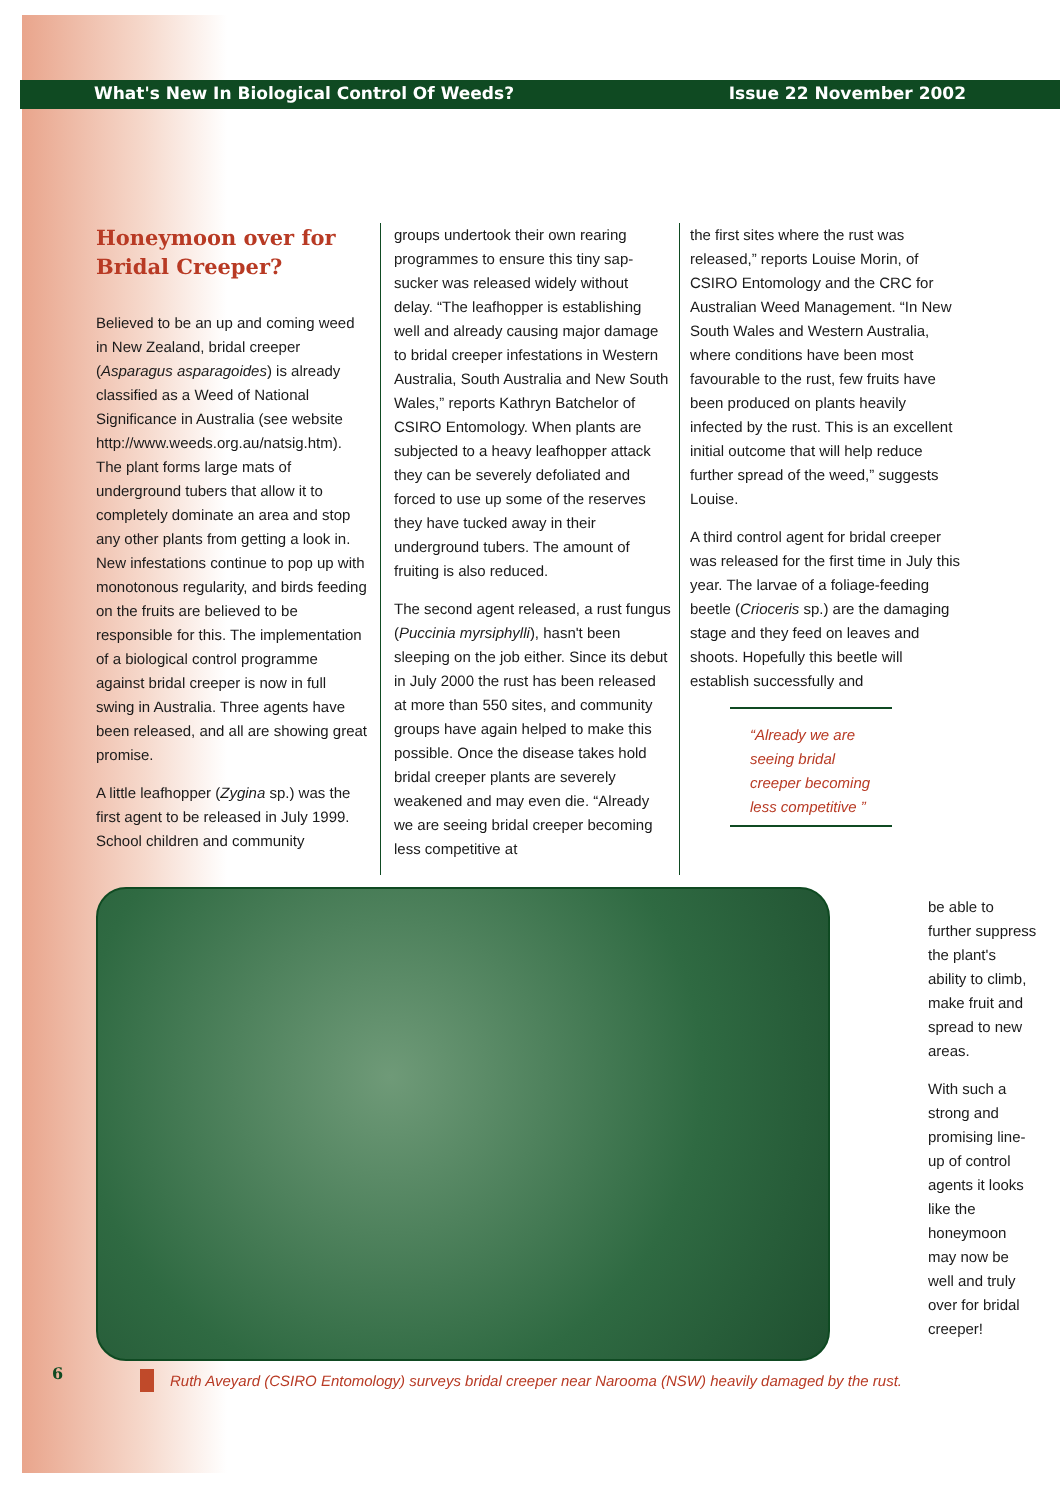What's New In Biological Control Of Weeds? Issue 22 November 2002
Honeymoon over for Bridal Creeper?
Believed to be an up and coming weed in New Zealand, bridal creeper (Asparagus asparagoides) is already classified as a Weed of National Significance in Australia (see website http://www.weeds.org.au/natsig.htm). The plant forms large mats of underground tubers that allow it to completely dominate an area and stop any other plants from getting a look in. New infestations continue to pop up with monotonous regularity, and birds feeding on the fruits are believed to be responsible for this. The implementation of a biological control programme against bridal creeper is now in full swing in Australia. Three agents have been released, and all are showing great promise.
A little leafhopper (Zygina sp.) was the first agent to be released in July 1999. School children and community
groups undertook their own rearing programmes to ensure this tiny sap-sucker was released widely without delay. “The leafhopper is establishing well and already causing major damage to bridal creeper infestations in Western Australia, South Australia and New South Wales,” reports Kathryn Batchelor of CSIRO Entomology. When plants are subjected to a heavy leafhopper attack they can be severely defoliated and forced to use up some of the reserves they have tucked away in their underground tubers. The amount of fruiting is also reduced.
The second agent released, a rust fungus (Puccinia myrsiphylli), hasn't been sleeping on the job either. Since its debut in July 2000 the rust has been released at more than 550 sites, and community groups have again helped to make this possible. Once the disease takes hold bridal creeper plants are severely weakened and may even die. “Already we are seeing bridal creeper becoming less competitive at
the first sites where the rust was released,” reports Louise Morin, of CSIRO Entomology and the CRC for Australian Weed Management. “In New South Wales and Western Australia, where conditions have been most favourable to the rust, few fruits have been produced on plants heavily infected by the rust. This is an excellent initial outcome that will help reduce further spread of the weed,” suggests Louise.
A third control agent for bridal creeper was released for the first time in July this year. The larvae of a foliage-feeding beetle (Crioceris sp.) are the damaging stage and they feed on leaves and shoots. Hopefully this beetle will establish successfully and
“Already we are seeing bridal creeper becoming less competitive ”
Ruth Aveyard (CSIRO Entomology) surveys bridal creeper near Narooma (NSW) heavily damaged by the rust.
be able to further suppress the plant's ability to climb, make fruit and spread to new areas.
With such a strong and promising line-up of control agents it looks like the honeymoon may now be well and truly over for bridal creeper!
6